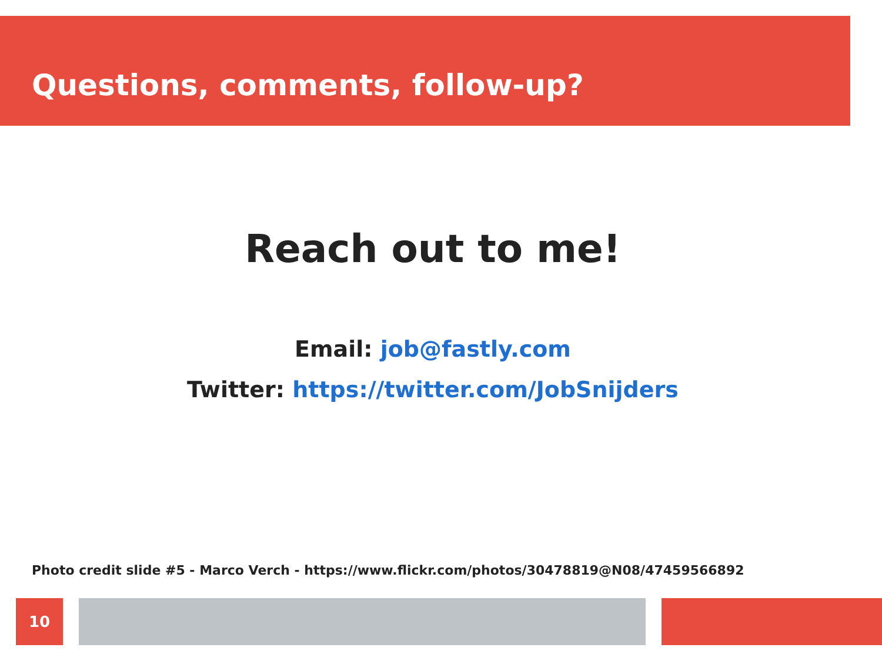Questions, comments, follow-up?
Reach out to me!
Email: job@fastly.com
Twitter: https://twitter.com/JobSnijders
Photo credit slide #5 - Marco Verch - https://www.flickr.com/photos/30478819@N08/47459566892
10